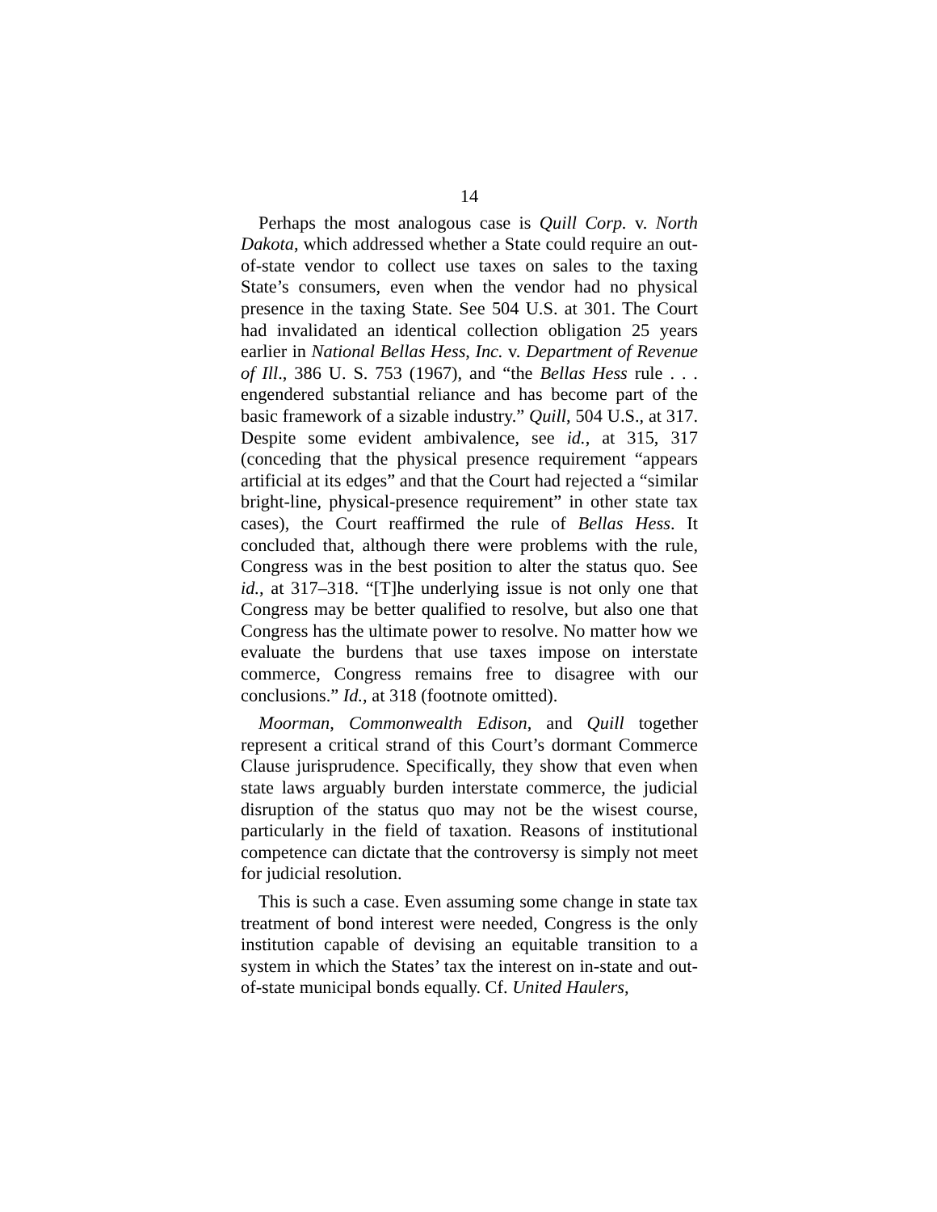14
Perhaps the most analogous case is Quill Corp. v. North Dakota, which addressed whether a State could require an out-of-state vendor to collect use taxes on sales to the taxing State’s consumers, even when the vendor had no physical presence in the taxing State. See 504 U.S. at 301. The Court had invalidated an identical collection obligation 25 years earlier in National Bellas Hess, Inc. v. Department of Revenue of Ill., 386 U. S. 753 (1967), and “the Bellas Hess rule . . . engendered substantial reliance and has become part of the basic framework of a sizable industry.” Quill, 504 U.S., at 317. Despite some evident ambivalence, see id., at 315, 317 (conceding that the physical presence requirement “appears artificial at its edges” and that the Court had rejected a “similar bright-line, physical-presence requirement” in other state tax cases), the Court reaffirmed the rule of Bellas Hess. It concluded that, although there were problems with the rule, Congress was in the best position to alter the status quo. See id., at 317–318. “[T]he underlying issue is not only one that Congress may be better qualified to resolve, but also one that Congress has the ultimate power to resolve. No matter how we evaluate the burdens that use taxes impose on interstate commerce, Congress remains free to disagree with our conclusions.” Id., at 318 (footnote omitted).
Moorman, Commonwealth Edison, and Quill together represent a critical strand of this Court’s dormant Commerce Clause jurisprudence. Specifically, they show that even when state laws arguably burden interstate commerce, the judicial disruption of the status quo may not be the wisest course, particularly in the field of taxation. Reasons of institutional competence can dictate that the controversy is simply not meet for judicial resolution.
This is such a case. Even assuming some change in state tax treatment of bond interest were needed, Congress is the only institution capable of devising an equitable transition to a system in which the States’ tax the interest on in-state and out-of-state municipal bonds equally. Cf. United Haulers,